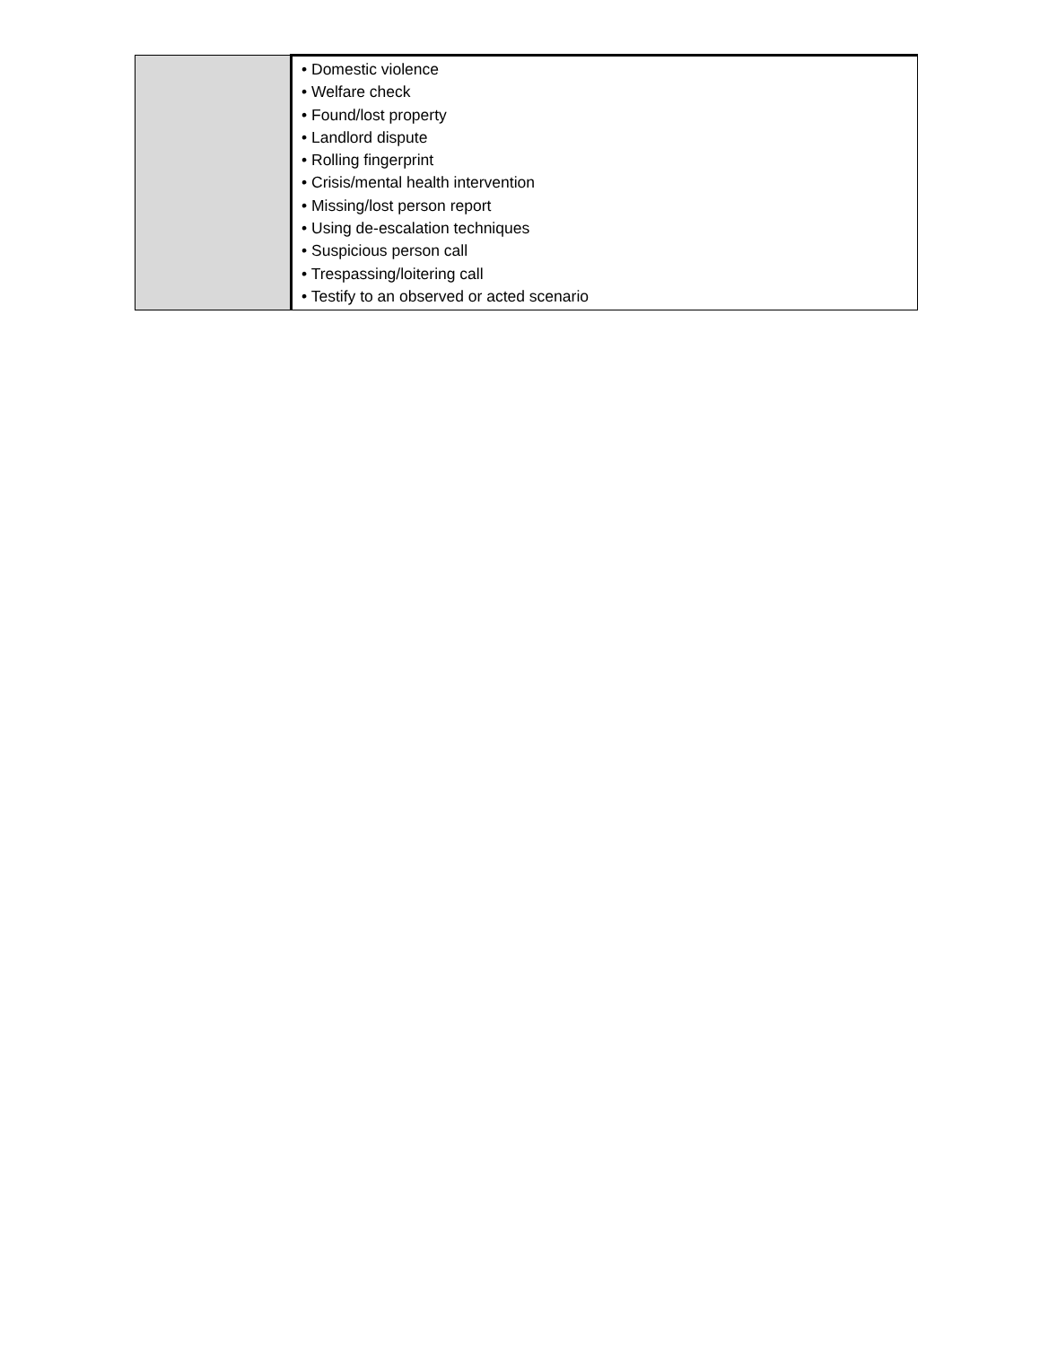| | • Domestic violence • Welfare check • Found/lost property • Landlord dispute • Rolling fingerprint • Crisis/mental health intervention • Missing/lost person report • Using de-escalation techniques • Suspicious person call • Trespassing/loitering call • Testify to an observed or acted scenario |